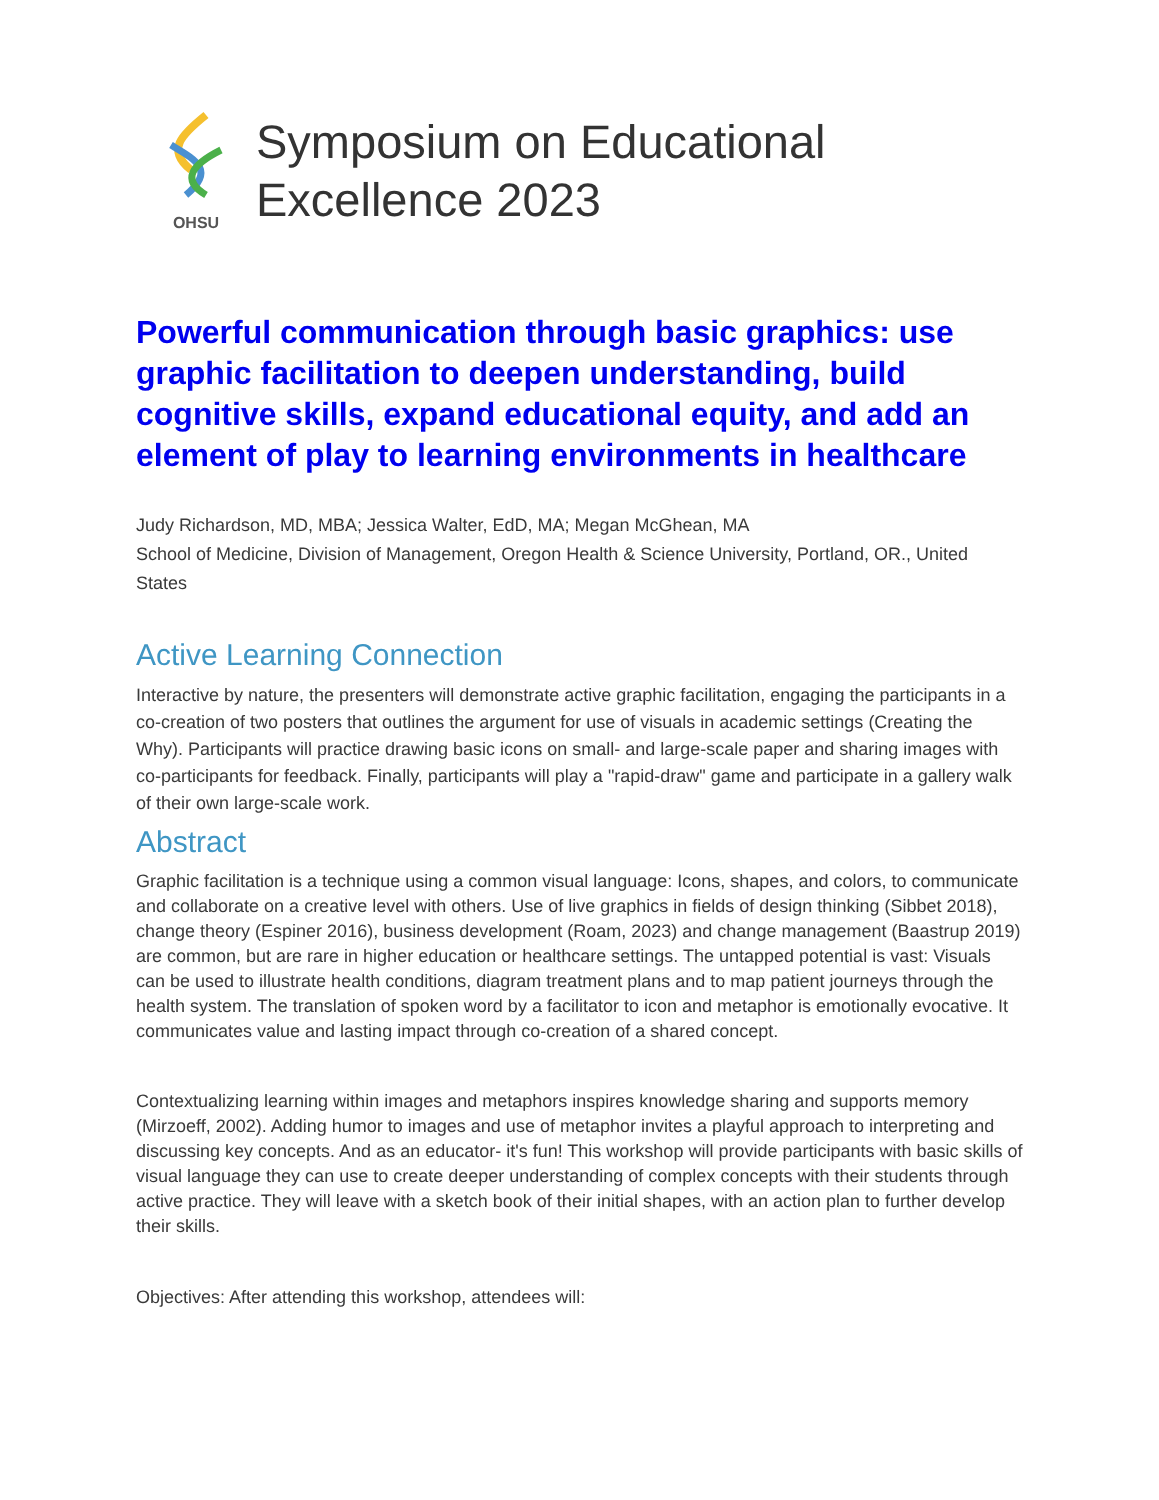OHSU
Symposium on Educational
Excellence 2023
Powerful communication through basic graphics: use graphic facilitation to deepen understanding, build cognitive skills, expand educational equity, and add an element of play to learning environments in healthcare
Judy Richardson, MD, MBA; Jessica Walter, EdD, MA; Megan McGhean, MA
School of Medicine, Division of Management, Oregon Health & Science University, Portland, OR., United States
Active Learning Connection
Interactive by nature, the presenters will demonstrate active graphic facilitation, engaging the participants in a co-creation of two posters that outlines the argument for use of visuals in academic settings (Creating the Why). Participants will practice drawing basic icons on small- and large-scale paper and sharing images with co-participants for feedback. Finally, participants will play a "rapid-draw" game and participate in a gallery walk of their own large-scale work.
Abstract
Graphic facilitation is a technique using a common visual language: Icons, shapes, and colors, to communicate and collaborate on a creative level with others. Use of live graphics in fields of design thinking (Sibbet 2018), change theory (Espiner 2016), business development (Roam, 2023) and change management (Baastrup 2019) are common, but are rare in higher education or healthcare settings. The untapped potential is vast: Visuals can be used to illustrate health conditions, diagram treatment plans and to map patient journeys through the health system. The translation of spoken word by a facilitator to icon and metaphor is emotionally evocative. It communicates value and lasting impact through co-creation of a shared concept.
Contextualizing learning within images and metaphors inspires knowledge sharing and supports memory (Mirzoeff, 2002). Adding humor to images and use of metaphor invites a playful approach to interpreting and discussing key concepts. And as an educator- it's fun! This workshop will provide participants with basic skills of visual language they can use to create deeper understanding of complex concepts with their students through active practice. They will leave with a sketch book of their initial shapes, with an action plan to further develop their skills.
Objectives: After attending this workshop, attendees will: